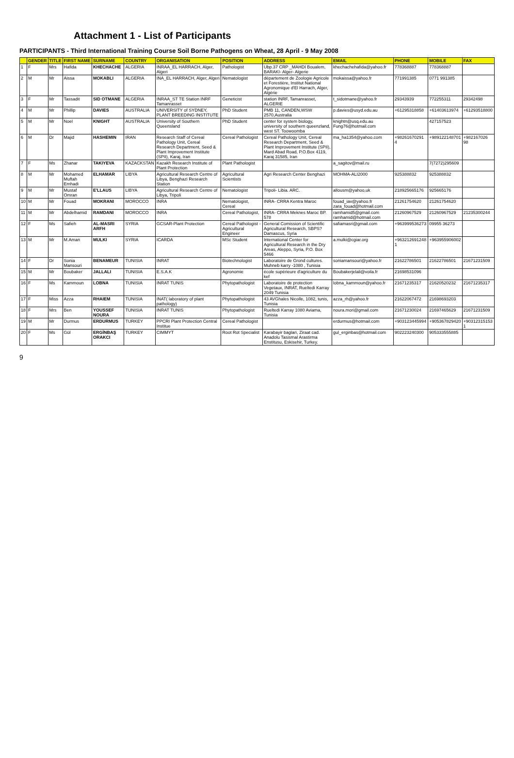Attachment 1 - List of Participants
PARTICIPANTS - Third International Training Course Soil Borne Pathogens on Wheat, 28 April - 9 May 2008
| | GENDER | TITLE | FIRST NAME | SURNAME | COUNTRY | ORGANISATION | POSITION | ADDRESS | EMAIL | PHONE | MOBILE | FAX |
| --- | --- | --- | --- | --- | --- | --- | --- | --- | --- | --- | --- | --- |
| 1 | F | Mrs | Hafida | KHECHACHE | ALGERIA | INRAA_EL HARRACH, Alger, Algeri | Pathologist | Ubp.37 CRP _MAHDI Boualem, BARAKI- Alger- Algerie | khechachehafida@yahoo.fr | 778368887 | 778368887 | |
| 2 | M | Mr | Aissa | MOKABLI | ALGERIA | INA_EL HARRACH, Alger, Algeri | Nematologist | département de Zoologie Agricole et Forestière, Institut National Agronomique d'El Harrach, Alger, Algérie | mokaissa@yahoo.fr | 771991385 | 0771 991385 | |
| 3 | F | Mr | Tassadit | SID OTMANE | ALGERIA | INRAA_ST TE Station INRF Tamanrasset | Geneticist | station INRF, Tamanrasset, ALGERIE | t_sidotmane@yahoo.fr | 29343939 | 772255311 | 29342498 |
| 4 | M | Mr | Phillip | DAVIES | AUSTRALIA | UNIVERSITY of SYDNEY, PLANT BREEDING INSTITUTE | PhD Student | PMB 11, CANDEN,WSW 2570,Australia | p.davies@usyd.edu.au | +61295318858 | +61403613974 | +61293518800 |
| 5 | M | Mr | Noel | KNIGHT | AUSTRALIA | University of Southern Queensland | PhD Student | center for system biology, university of southern queenzland, west ST. Toowoomba | knightn@usq.edu.au Fung76@hotmail.com | | 427157523 | |
| 6 | M | Dr | Majid | HASHEMIN | IRAN | Research Staff of Cereal Pathology Unit, Cereal Research Department, Seed & Plant Improvement Institute (SPII), Karaj, Iran | Cereal Pathologist | Cereal Pathology Unit, Cereal Research Department, Seed & Plant Improvement Institute (SPII), Mard Abad Road, P.O.Box 4119, Karaj 31585, Iran | ma_ha1354@yahoo.com | +98261670291 4 | +989122148701 | +982167026 98 |
| 7 | F | Ms | Zhanar | TAKIYEVA | KAZACKSTAN | Kazakh Research Institute of Plant Protection | Plant Pathologist | | a_sagitov@mail.ru | | 7(7272)295609 | |
| 8 | M | Mr | Mohamed Muftah Emhadi | ELHAMAR | LIBYA | Agricultural Research Centre of Libya, Benghazi Research Station | Agricultural Scientists | Agri Research Center Benghazi | MOHMA-ALI2000 | 925388832 | 925388832 | |
| 9 | M | Mr | Mustaf Omran | E'LLAUS | LIBYA | Agricultural Research Centre of Libya, Tripoli | Nematologist | Tripoli- Libia. ARC. | allousm@yahoo,uk | 218925665176 | 925665176 | |
| 10 | M | Mr | Fouad | MOKRANI | MOROCCO | INRA | Nematologist, Cereal | INRA- CRRA Kentra Maroc | fouad_iav@yahoo.fr zara_fouad@hotmail.com | 21261754620 | 21261754620 | |
| 11 | M | Mr | Abdelhamid | RAMDANI | MOROCCO | INRA | Cereal Pathologist, | INRA- CRRA Meknes Maroc BP. 578 | ramhamid5@gmail.com ramhamid@hotmail.com | 21260967529 | 21260967529 | 21235300244 |
| 12 | F | Ms | Safieh | AL-MASRI ARFH | SYRIA | GCSAR-Plant Protection | Cereal Pathologist - Agricultural Engineer | General Comission of Scientific Agricultural Research, SBPS? Damascus, Syria | safiamasri@gmail.com | +963999536273 | 09955 36273 | |
| 13 | M | Mr | M.Aman | MULKI | SYRIA | ICARDA | MSc Student | International Center for Agricultural Research in the Dry Areas, Aleppo, Syria, P.O. Box 5466 | a.mulki@cgiar.org | +963212691248 1 | +963955906002 | |
| 14 | F | Dr | Sonia Mansouri | BENAMEUR | TUNISIA | INRAT | Biotechnologist | Laboratoire de Grond cultures. Muhneb karry -1080 , Tunisia | soniamansouri@yahoo.fr | 21622786501 | 21622786501 | 21671231509 |
| 15 | M | Mr | Boubaker | JALLALI | TUNISIA | E.S.A.K | Agronomie | école supérieure d'agriculture du kef | Boubakerjelali@voila.fr | 21698531096 | | |
| 16 | F | Ms | Kammoun | LOBNA | TUNISIA | INRAT TUNIS | Phytopathologist | Laboratoire de protection Vegetaux, INRAT, Rueltedi Karray 2049 Tunisia | lobna_kammoun@yahoo.fr | 21671235317 | 21620520232 | 21671235317 |
| 17 | F | Miss | Azza | RHAIEM | TUNISIA | INAT( laboratory of plant pathology) | Phytopathologist | 43 AVGhales Nicolle, 1082, tunis, Tunisia | azza_rh@yahoo.fr | 21622067472 | 21698693203 | |
| 18 | F | Mrs | Ben | YOUSSEF NOURA | TUNISIA | INRAT TUNIS | Phytopathologist | Rueltedi Karray 1080 Aviama, Tunisia | noura.mori@gmail.com | 21671230024 | 21697465629 | 21671231509 |
| 19 | M | Mr | Durmus | ERDURMUS | TURKEY | PPCRI Plant Protection Central Institue | Cereal Pathologist | | erdurmus@hotmail.com | +903123445994 | +905367829420 | +90312315153 1 |
| 20 | F | Ms | Gül | ERGİNBAŞ ORAKCI | TURKEY | CIMMYT | Root Rot Specialist | Karabayir baglari, Ziraat cad. Anadolu Tasismal Arastirma Enstitusu, Eskisehir, Turkey. | gul_erginbas@hotmail.com | 902223240300 | 905333555885 | |
9